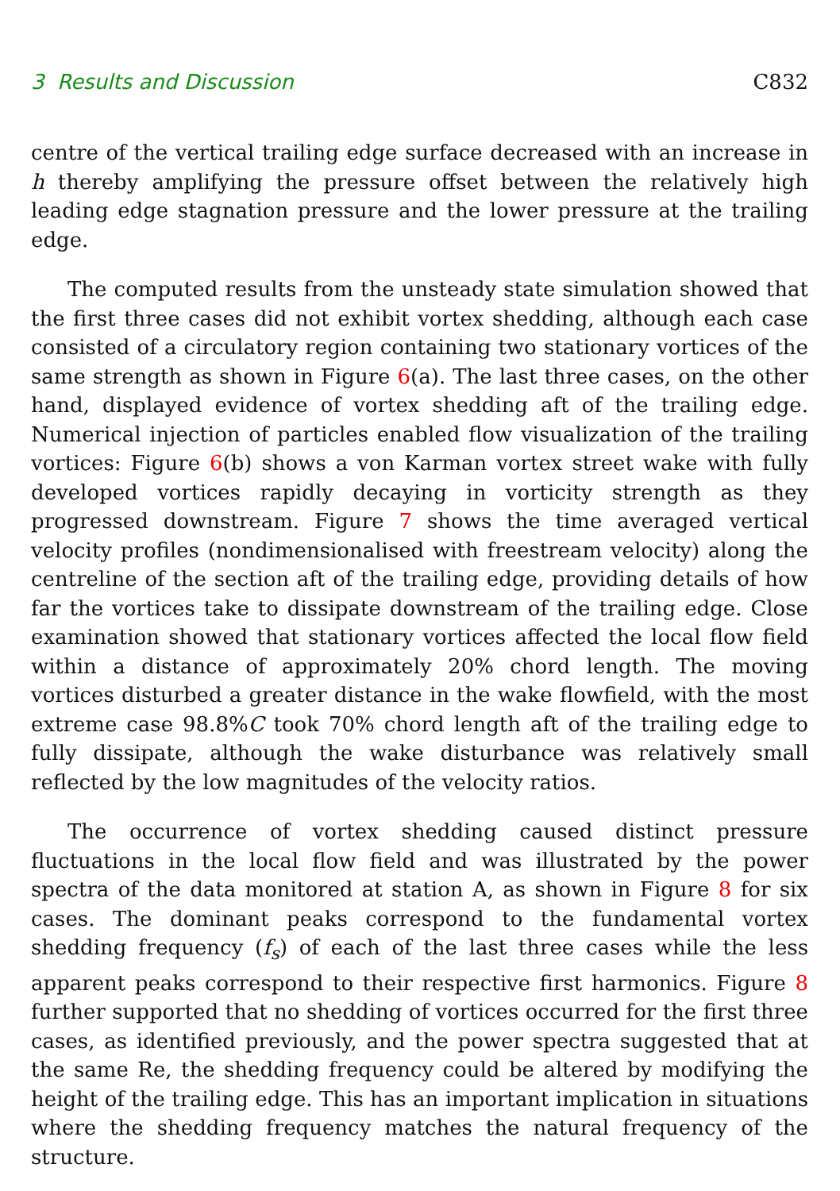3 Results and Discussion C832
centre of the vertical trailing edge surface decreased with an increase in h thereby amplifying the pressure offset between the relatively high leading edge stagnation pressure and the lower pressure at the trailing edge.
The computed results from the unsteady state simulation showed that the first three cases did not exhibit vortex shedding, although each case consisted of a circulatory region containing two stationary vortices of the same strength as shown in Figure 6(a). The last three cases, on the other hand, displayed evidence of vortex shedding aft of the trailing edge. Numerical injection of particles enabled flow visualization of the trailing vortices: Figure 6(b) shows a von Karman vortex street wake with fully developed vortices rapidly decaying in vorticity strength as they progressed downstream. Figure 7 shows the time averaged vertical velocity profiles (nondimensionalised with freestream velocity) along the centreline of the section aft of the trailing edge, providing details of how far the vortices take to dissipate downstream of the trailing edge. Close examination showed that stationary vortices affected the local flow field within a distance of approximately 20% chord length. The moving vortices disturbed a greater distance in the wake flowfield, with the most extreme case 98.8%C took 70% chord length aft of the trailing edge to fully dissipate, although the wake disturbance was relatively small reflected by the low magnitudes of the velocity ratios.
The occurrence of vortex shedding caused distinct pressure fluctuations in the local flow field and was illustrated by the power spectra of the data monitored at station A, as shown in Figure 8 for six cases. The dominant peaks correspond to the fundamental vortex shedding frequency (f<sub>s</sub>) of each of the last three cases while the less apparent peaks correspond to their respective first harmonics. Figure 8 further supported that no shedding of vortices occurred for the first three cases, as identified previously, and the power spectra suggested that at the same Re, the shedding frequency could be altered by modifying the height of the trailing edge. This has an important implication in situations where the shedding frequency matches the natural frequency of the structure.